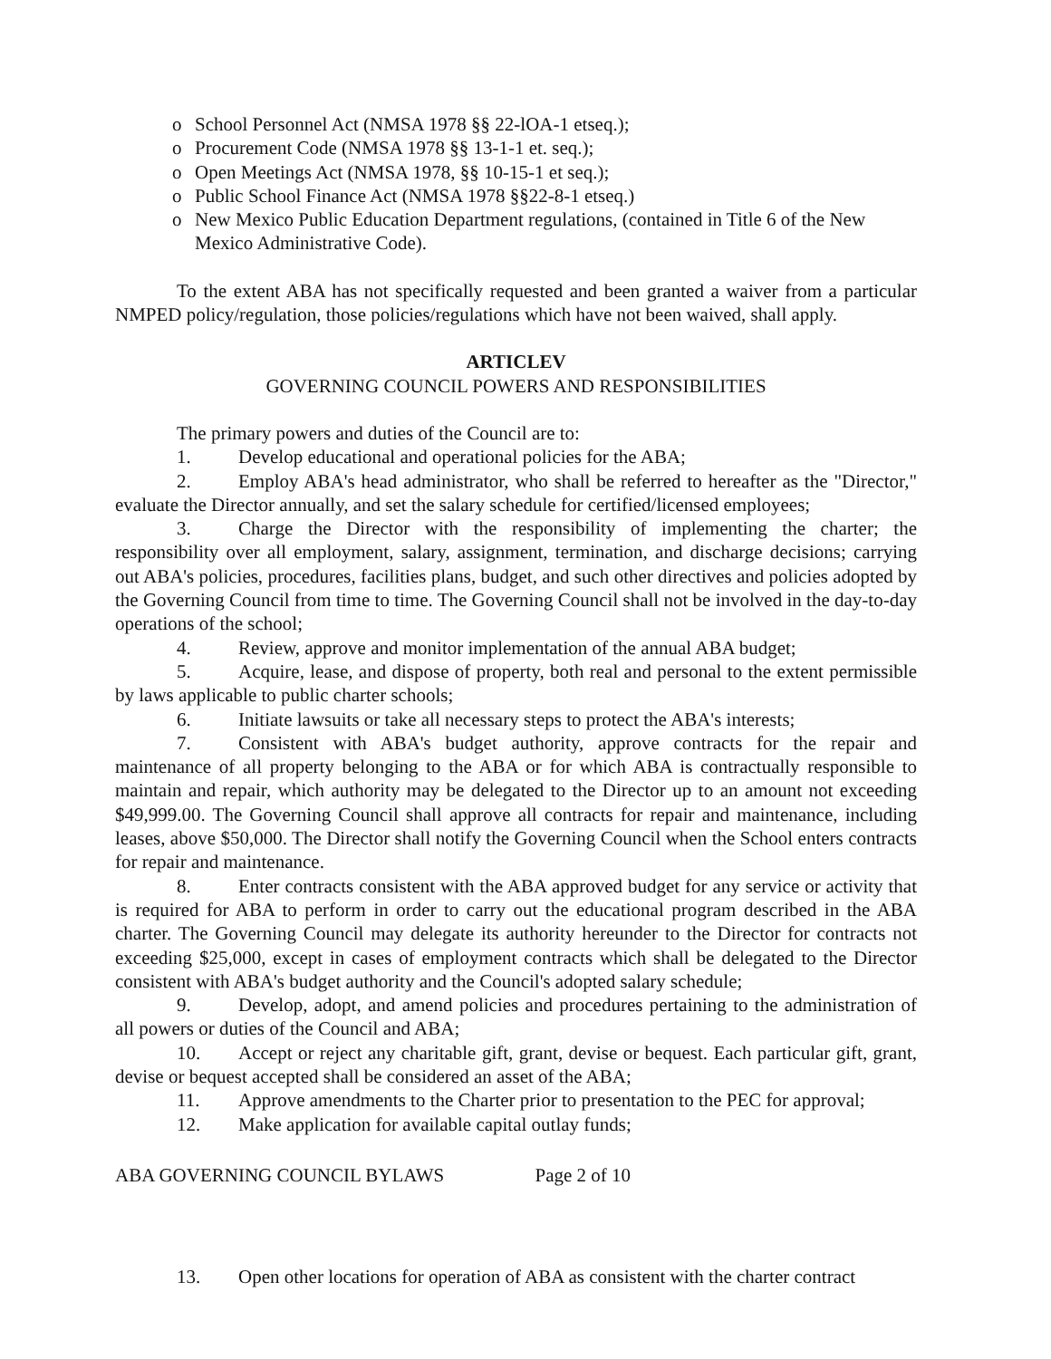o School Personnel Act (NMSA 1978 §§ 22-lOA-1 etseq.);
o Procurement Code (NMSA 1978 §§ 13-1-1 et. seq.);
o Open Meetings Act (NMSA 1978, §§ 10-15-1 et seq.);
o Public School Finance Act (NMSA 1978 §§22-8-1 etseq.)
o New Mexico Public Education Department regulations, (contained in Title 6 of the New Mexico Administrative Code).
To the extent ABA has not specifically requested and been granted a waiver from a particular NMPED policy/regulation, those policies/regulations which have not been waived, shall apply.
ARTICLEV
GOVERNING COUNCIL POWERS AND RESPONSIBILITIES
The primary powers and duties of the Council are to:
1. Develop educational and operational policies for the ABA;
2. Employ ABA's head administrator, who shall be referred to hereafter as the "Director," evaluate the Director annually, and set the salary schedule for certified/licensed employees;
3. Charge the Director with the responsibility of implementing the charter; the responsibility over all employment, salary, assignment, termination, and discharge decisions; carrying out ABA's policies, procedures, facilities plans, budget, and such other directives and policies adopted by the Governing Council from time to time. The Governing Council shall not be involved in the day-to-day operations of the school;
4. Review, approve and monitor implementation of the annual ABA budget;
5. Acquire, lease, and dispose of property, both real and personal to the extent permissible by laws applicable to public charter schools;
6. Initiate lawsuits or take all necessary steps to protect the ABA's interests;
7. Consistent with ABA's budget authority, approve contracts for the repair and maintenance of all property belonging to the ABA or for which ABA is contractually responsible to maintain and repair, which authority may be delegated to the Director up to an amount not exceeding $49,999.00. The Governing Council shall approve all contracts for repair and maintenance, including leases, above $50,000. The Director shall notify the Governing Council when the School enters contracts for repair and maintenance.
8. Enter contracts consistent with the ABA approved budget for any service or activity that is required for ABA to perform in order to carry out the educational program described in the ABA charter. The Governing Council may delegate its authority hereunder to the Director for contracts not exceeding $25,000, except in cases of employment contracts which shall be delegated to the Director consistent with ABA's budget authority and the Council's adopted salary schedule;
9. Develop, adopt, and amend policies and procedures pertaining to the administration of all powers or duties of the Council and ABA;
10. Accept or reject any charitable gift, grant, devise or bequest. Each particular gift, grant, devise or bequest accepted shall be considered an asset of the ABA;
11. Approve amendments to the Charter prior to presentation to the PEC for approval;
12. Make application for available capital outlay funds;
ABA GOVERNING COUNCIL BYLAWS Page 2 of 10
13. Open other locations for operation of ABA as consistent with the charter contract